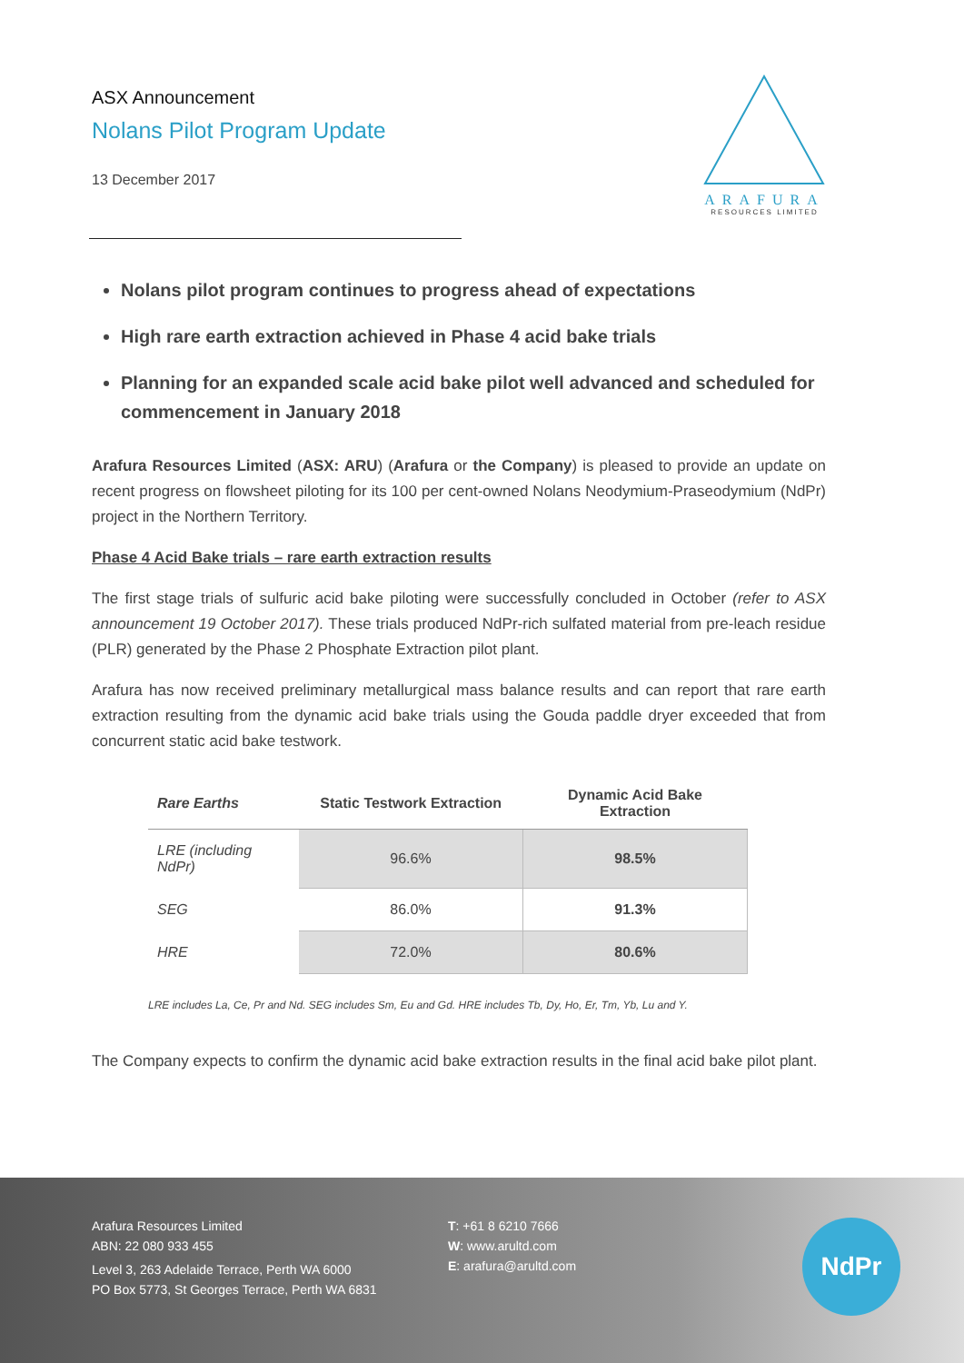ASX Announcement
Nolans Pilot Program Update
13 December 2017
ARAFURA
RESOURCES LIMITED
Nolans pilot program continues to progress ahead of expectations
High rare earth extraction achieved in Phase 4 acid bake trials
Planning for an expanded scale acid bake pilot well advanced and scheduled for commencement in January 2018
Arafura Resources Limited (ASX: ARU) (Arafura or the Company) is pleased to provide an update on recent progress on flowsheet piloting for its 100 per cent-owned Nolans Neodymium-Praseodymium (NdPr) project in the Northern Territory.
Phase 4 Acid Bake trials – rare earth extraction results
The first stage trials of sulfuric acid bake piloting were successfully concluded in October (refer to ASX announcement 19 October 2017). These trials produced NdPr-rich sulfated material from pre-leach residue (PLR) generated by the Phase 2 Phosphate Extraction pilot plant.
Arafura has now received preliminary metallurgical mass balance results and can report that rare earth extraction resulting from the dynamic acid bake trials using the Gouda paddle dryer exceeded that from concurrent static acid bake testwork.
| Rare Earths | Static Testwork Extraction | Dynamic Acid Bake Extraction |
| --- | --- | --- |
| LRE (including NdPr) | 96.6% | 98.5% |
| SEG | 86.0% | 91.3% |
| HRE | 72.0% | 80.6% |
LRE includes La, Ce, Pr and Nd. SEG includes Sm, Eu and Gd. HRE includes Tb, Dy, Ho, Er, Tm, Yb, Lu and Y.
The Company expects to confirm the dynamic acid bake extraction results in the final acid bake pilot plant.
Arafura Resources Limited
ABN: 22 080 933 455
Level 3, 263 Adelaide Terrace, Perth WA 6000
PO Box 5773, St Georges Terrace, Perth WA 6831
T: +61 8 6210 7666
W: www.arultd.com
E: arafura@arultd.com
NdPr